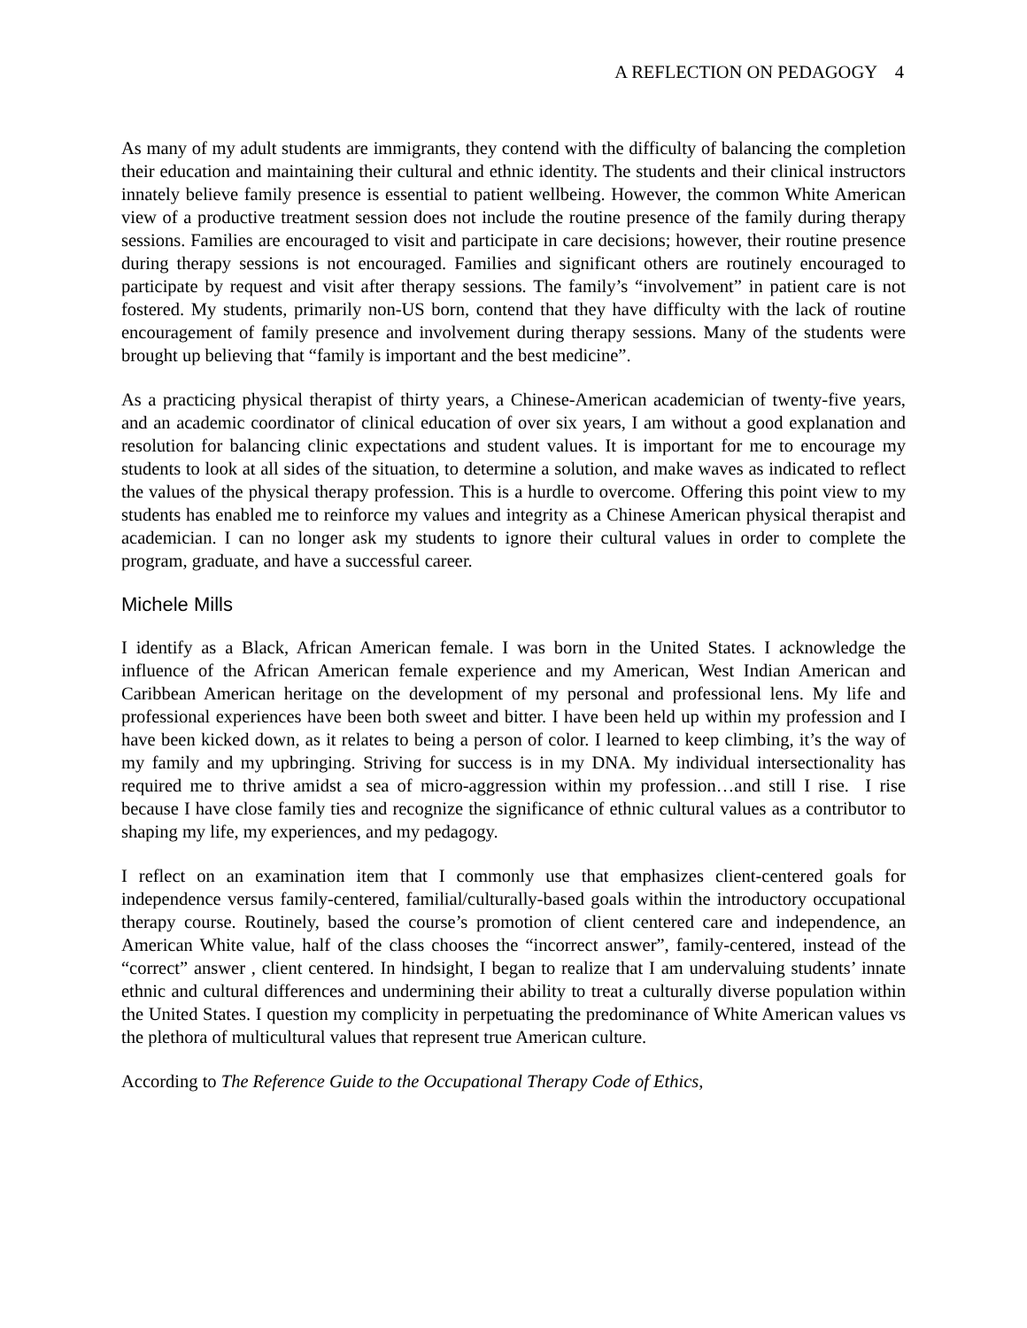A REFLECTION ON PEDAGOGY 4
As many of my adult students are immigrants, they contend with the difficulty of balancing the completion their education and maintaining their cultural and ethnic identity. The students and their clinical instructors innately believe family presence is essential to patient wellbeing. However, the common White American view of a productive treatment session does not include the routine presence of the family during therapy sessions. Families are encouraged to visit and participate in care decisions; however, their routine presence during therapy sessions is not encouraged. Families and significant others are routinely encouraged to participate by request and visit after therapy sessions. The family’s “involvement” in patient care is not fostered. My students, primarily non-US born, contend that they have difficulty with the lack of routine encouragement of family presence and involvement during therapy sessions. Many of the students were brought up believing that “family is important and the best medicine”.
As a practicing physical therapist of thirty years, a Chinese-American academician of twenty-five years, and an academic coordinator of clinical education of over six years, I am without a good explanation and resolution for balancing clinic expectations and student values. It is important for me to encourage my students to look at all sides of the situation, to determine a solution, and make waves as indicated to reflect the values of the physical therapy profession. This is a hurdle to overcome. Offering this point view to my students has enabled me to reinforce my values and integrity as a Chinese American physical therapist and academician. I can no longer ask my students to ignore their cultural values in order to complete the program, graduate, and have a successful career.
Michele Mills
I identify as a Black, African American female. I was born in the United States. I acknowledge the influence of the African American female experience and my American, West Indian American and Caribbean American heritage on the development of my personal and professional lens. My life and professional experiences have been both sweet and bitter. I have been held up within my profession and I have been kicked down, as it relates to being a person of color. I learned to keep climbing, it’s the way of my family and my upbringing. Striving for success is in my DNA. My individual intersectionality has required me to thrive amidst a sea of micro-aggression within my profession…and still I rise. I rise because I have close family ties and recognize the significance of ethnic cultural values as a contributor to shaping my life, my experiences, and my pedagogy.
I reflect on an examination item that I commonly use that emphasizes client-centered goals for independence versus family-centered, familial/culturally-based goals within the introductory occupational therapy course. Routinely, based the course’s promotion of client centered care and independence, an American White value, half of the class chooses the “incorrect answer”, family-centered, instead of the “correct” answer , client centered. In hindsight, I began to realize that I am undervaluing students’ innate ethnic and cultural differences and undermining their ability to treat a culturally diverse population within the United States. I question my complicity in perpetuating the predominance of White American values vs the plethora of multicultural values that represent true American culture.
According to The Reference Guide to the Occupational Therapy Code of Ethics,